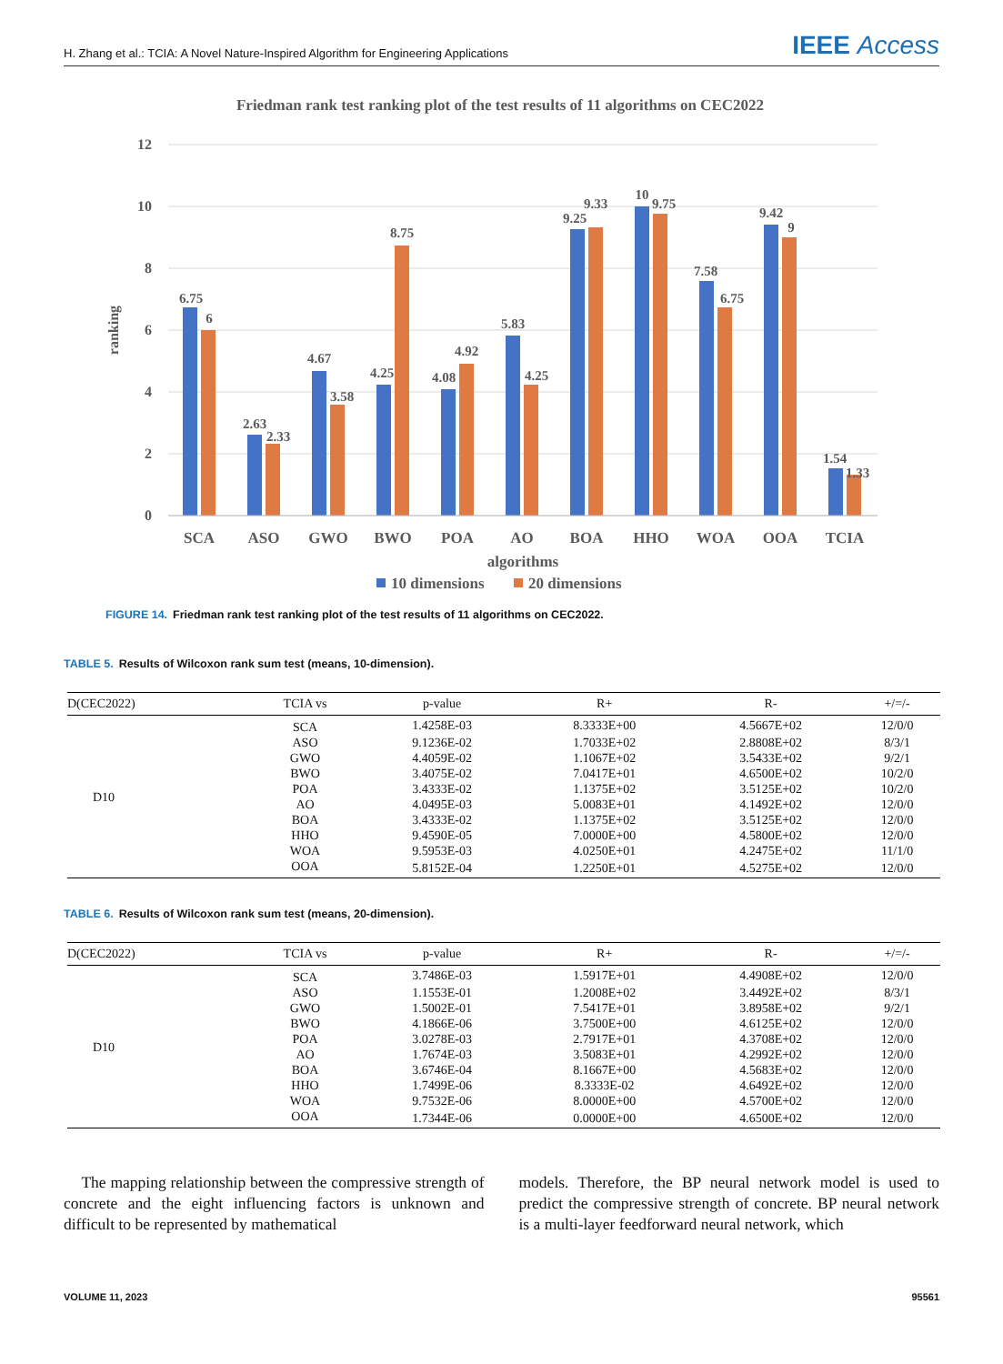H. Zhang et al.: TCIA: A Novel Nature-Inspired Algorithm for Engineering Applications
IEEE Access
Friedman rank test ranking plot of the test results of 11 algorithms on CEC2022
12
10
8
6
4
2
0
ranking
6.75
6
2.63
2.33
4.67
3.58
4.25
8.75
4.08
4.92
5.83
4.25
9.25
9.33
10
9.75
7.58
6.75
9.42
9
1.54
1.33
SCA
ASO
GWO
BWO
POA
AO
BOA
HHO
WOA
OOA
TCIA
algorithms
10 dimensions
20 dimensions
FIGURE 14. Friedman rank test ranking plot of the test results of 11 algorithms on CEC2022.
TABLE 5. Results of Wilcoxon rank sum test (means, 10-dimension).
| D(CEC2022) | TCIA vs | p-value | R+ | R- | +/=/- |
| --- | --- | --- | --- | --- | --- |
| D10 | SCA | 1.4258E-03 | 8.3333E+00 | 4.5667E+02 | 12/0/0 |
| | ASO | 9.1236E-02 | 1.7033E+02 | 2.8808E+02 | 8/3/1 |
| | GWO | 4.4059E-02 | 1.1067E+02 | 3.5433E+02 | 9/2/1 |
| | BWO | 3.4075E-02 | 7.0417E+01 | 4.6500E+02 | 10/2/0 |
| | POA | 3.4333E-02 | 1.1375E+02 | 3.5125E+02 | 10/2/0 |
| | AO | 4.0495E-03 | 5.0083E+01 | 4.1492E+02 | 12/0/0 |
| | BOA | 3.4333E-02 | 1.1375E+02 | 3.5125E+02 | 12/0/0 |
| | HHO | 9.4590E-05 | 7.0000E+00 | 4.5800E+02 | 12/0/0 |
| | WOA | 9.5953E-03 | 4.0250E+01 | 4.2475E+02 | 11/1/0 |
| | OOA | 5.8152E-04 | 1.2250E+01 | 4.5275E+02 | 12/0/0 |
TABLE 6. Results of Wilcoxon rank sum test (means, 20-dimension).
| D(CEC2022) | TCIA vs | p-value | R+ | R- | +/=/- |
| --- | --- | --- | --- | --- | --- |
| D10 | SCA | 3.7486E-03 | 1.5917E+01 | 4.4908E+02 | 12/0/0 |
| | ASO | 1.1553E-01 | 1.2008E+02 | 3.4492E+02 | 8/3/1 |
| | GWO | 1.5002E-01 | 7.5417E+01 | 3.8958E+02 | 9/2/1 |
| | BWO | 4.1866E-06 | 3.7500E+00 | 4.6125E+02 | 12/0/0 |
| | POA | 3.0278E-03 | 2.7917E+01 | 4.3708E+02 | 12/0/0 |
| | AO | 1.7674E-03 | 3.5083E+01 | 4.2992E+02 | 12/0/0 |
| | BOA | 3.6746E-04 | 8.1667E+00 | 4.5683E+02 | 12/0/0 |
| | HHO | 1.7499E-06 | 8.3333E-02 | 4.6492E+02 | 12/0/0 |
| | WOA | 9.7532E-06 | 8.0000E+00 | 4.5700E+02 | 12/0/0 |
| | OOA | 1.7344E-06 | 0.0000E+00 | 4.6500E+02 | 12/0/0 |
The mapping relationship between the compressive strength of concrete and the eight influencing factors is unknown and difficult to be represented by mathematical
models. Therefore, the BP neural network model is used to predict the compressive strength of concrete. BP neural network is a multi-layer feedforward neural network, which
VOLUME 11, 2023 95561